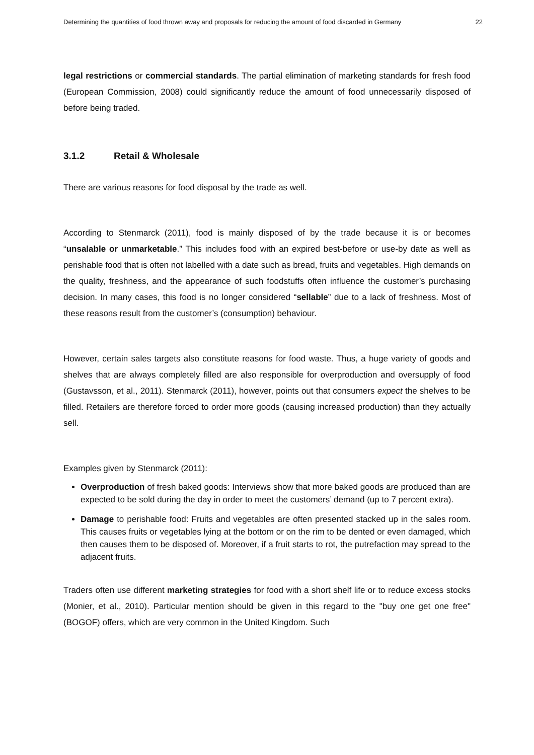Determining the quantities of food thrown away and proposals for reducing the amount of food discarded in Germany 22
legal restrictions or commercial standards. The partial elimination of marketing standards for fresh food (European Commission, 2008) could significantly reduce the amount of food unnecessarily disposed of before being traded.
3.1.2 Retail & Wholesale
There are various reasons for food disposal by the trade as well.
According to Stenmarck (2011), food is mainly disposed of by the trade because it is or becomes “unsalable or unmarketable.” This includes food with an expired best-before or use-by date as well as perishable food that is often not labelled with a date such as bread, fruits and vegetables. High demands on the quality, freshness, and the appearance of such foodstuffs often influence the customer’s purchasing decision. In many cases, this food is no longer considered “sellable” due to a lack of freshness. Most of these reasons result from the customer’s (consumption) behaviour.
However, certain sales targets also constitute reasons for food waste. Thus, a huge variety of goods and shelves that are always completely filled are also responsible for overproduction and oversupply of food (Gustavsson, et al., 2011). Stenmarck (2011), however, points out that consumers expect the shelves to be filled. Retailers are therefore forced to order more goods (causing increased production) than they actually sell.
Examples given by Stenmarck (2011):
Overproduction of fresh baked goods: Interviews show that more baked goods are produced than are expected to be sold during the day in order to meet the customers’ demand (up to 7 percent extra).
Damage to perishable food: Fruits and vegetables are often presented stacked up in the sales room. This causes fruits or vegetables lying at the bottom or on the rim to be dented or even damaged, which then causes them to be disposed of. Moreover, if a fruit starts to rot, the putrefaction may spread to the adjacent fruits.
Traders often use different marketing strategies for food with a short shelf life or to reduce excess stocks (Monier, et al., 2010). Particular mention should be given in this regard to the "buy one get one free" (BOGOF) offers, which are very common in the United Kingdom. Such